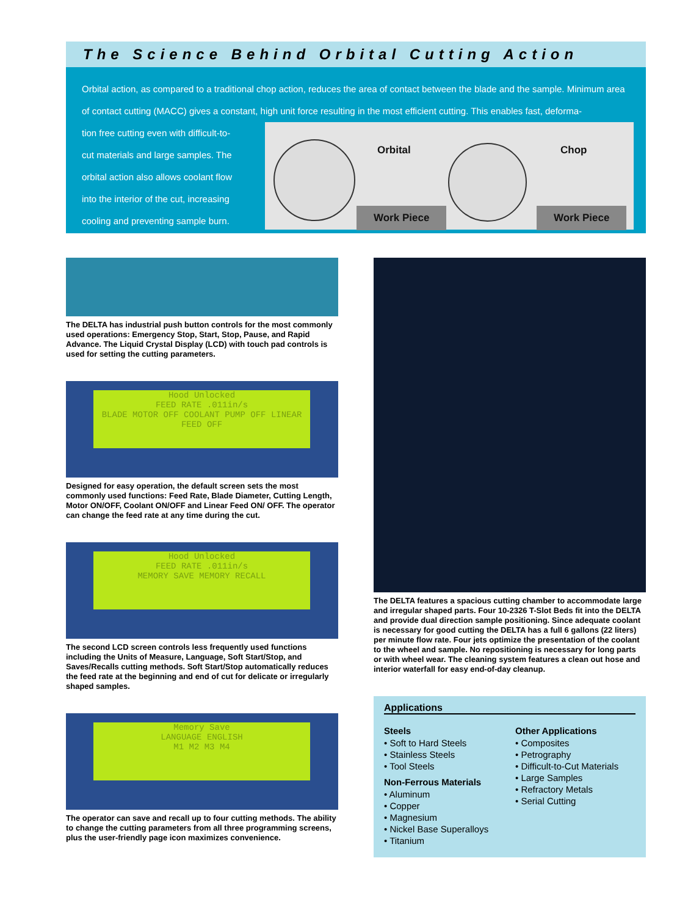The Science Behind Orbital Cutting Action
Orbital action, as compared to a traditional chop action, reduces the area of contact between the blade and the sample. Minimum area of contact cutting (MACC) gives a constant, high unit force resulting in the most efficient cutting. This enables fast, deforma-
tion free cutting even with difficult-to-cut materials and large samples. The orbital action also allows coolant flow into the interior of the cut, increasing cooling and preventing sample burn.
Orbital Chop
Work Piece Work Piece
The DELTA has industrial push button controls for the most commonly used operations: Emergency Stop, Start, Stop, Pause, and Rapid Advance. The Liquid Crystal Display (LCD) with touch pad controls is used for setting the cutting parameters.
Hood Unlocked
FEED RATE .011in/s
BLADE MOTOR OFF COOLANT PUMP OFF LINEAR FEED OFF
Designed for easy operation, the default screen sets the most commonly used functions: Feed Rate, Blade Diameter, Cutting Length, Motor ON/OFF, Coolant ON/OFF and Linear Feed ON/ OFF. The operator can change the feed rate at any time during the cut.
Hood Unlocked
FEED RATE .011in/s
MEMORY SAVE MEMORY RECALL
The second LCD screen controls less frequently used functions including the Units of Measure, Language, Soft Start/Stop, and Saves/Recalls cutting methods. Soft Start/Stop automatically reduces the feed rate at the beginning and end of cut for delicate or irregularly shaped samples.
Memory Save
LANGUAGE ENGLISH
M1 M2 M3 M4
The operator can save and recall up to four cutting methods. The ability to change the cutting parameters from all three programming screens, plus the user-friendly page icon maximizes convenience.
The DELTA features a spacious cutting chamber to accommodate large and irregular shaped parts. Four 10-2326 T-Slot Beds fit into the DELTA and provide dual direction sample positioning. Since adequate coolant is necessary for good cutting the DELTA has a full 6 gallons (22 liters) per minute flow rate. Four jets optimize the presentation of the coolant to the wheel and sample. No repositioning is necessary for long parts or with wheel wear. The cleaning system features a clean out hose and interior waterfall for easy end-of-day cleanup.
Applications
Steels
• Soft to Hard Steels
• Stainless Steels
• Tool Steels
Non-Ferrous Materials
• Aluminum
• Copper
• Magnesium
• Nickel Base Superalloys
• Titanium
Other Applications
• Composites
• Petrography
• Difficult-to-Cut Materials
• Large Samples
• Refractory Metals
• Serial Cutting